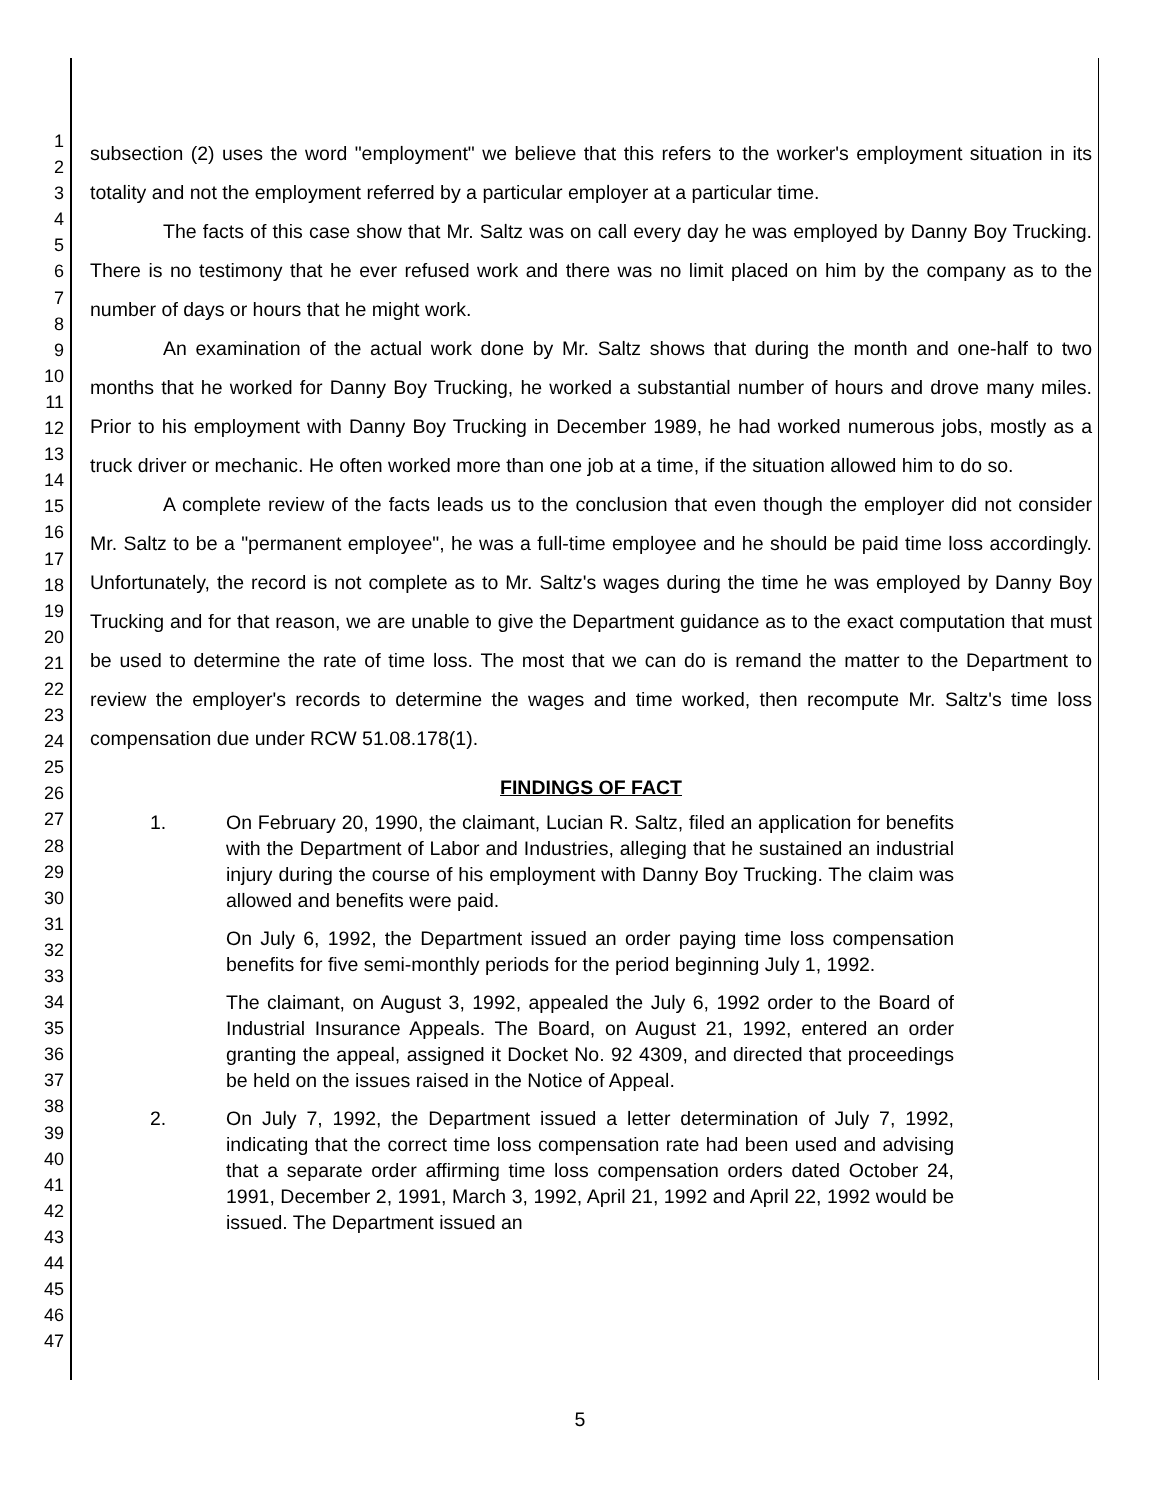1
2
3
4
5
6
7
8
9
10
11
12
13
14
15
16
17
18
19
20
21
22
23
24
25
26
27
28
29
30
31
32
33
34
35
36
37
38
39
40
41
42
43
44
45
46
47
subsection (2) uses the word "employment" we believe that this refers to the worker's employment situation in its totality and not the employment referred by a particular employer at a particular time.
The facts of this case show that Mr. Saltz was on call every day he was employed by Danny Boy Trucking. There is no testimony that he ever refused work and there was no limit placed on him by the company as to the number of days or hours that he might work.
An examination of the actual work done by Mr. Saltz shows that during the month and one-half to two months that he worked for Danny Boy Trucking, he worked a substantial number of hours and drove many miles. Prior to his employment with Danny Boy Trucking in December 1989, he had worked numerous jobs, mostly as a truck driver or mechanic. He often worked more than one job at a time, if the situation allowed him to do so.
A complete review of the facts leads us to the conclusion that even though the employer did not consider Mr. Saltz to be a "permanent employee", he was a full-time employee and he should be paid time loss accordingly. Unfortunately, the record is not complete as to Mr. Saltz's wages during the time he was employed by Danny Boy Trucking and for that reason, we are unable to give the Department guidance as to the exact computation that must be used to determine the rate of time loss. The most that we can do is remand the matter to the Department to review the employer's records to determine the wages and time worked, then recompute Mr. Saltz's time loss compensation due under RCW 51.08.178(1).
FINDINGS OF FACT
1.
On February 20, 1990, the claimant, Lucian R. Saltz, filed an application for benefits with the Department of Labor and Industries, alleging that he sustained an industrial injury during the course of his employment with Danny Boy Trucking. The claim was allowed and benefits were paid.
On July 6, 1992, the Department issued an order paying time loss compensation benefits for five semi-monthly periods for the period beginning July 1, 1992.
The claimant, on August 3, 1992, appealed the July 6, 1992 order to the Board of Industrial Insurance Appeals. The Board, on August 21, 1992, entered an order granting the appeal, assigned it Docket No. 92 4309, and directed that proceedings be held on the issues raised in the Notice of Appeal.
2.
On July 7, 1992, the Department issued a letter determination of July 7, 1992, indicating that the correct time loss compensation rate had been used and advising that a separate order affirming time loss compensation orders dated October 24, 1991, December 2, 1991, March 3, 1992, April 21, 1992 and April 22, 1992 would be issued. The Department issued an
5